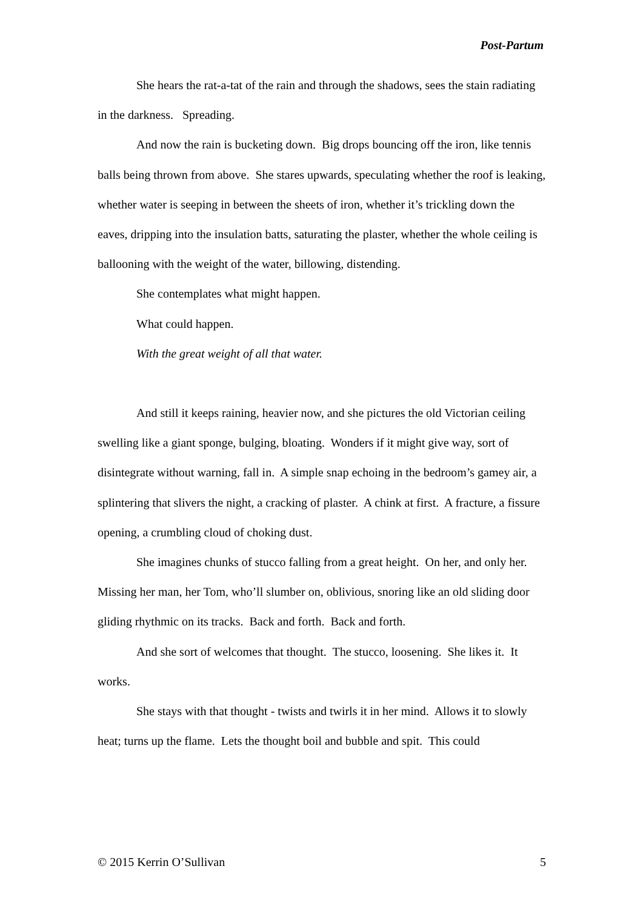Post-Partum
She hears the rat-a-tat of the rain and through the shadows, sees the stain radiating in the darkness. Spreading.
And now the rain is bucketing down. Big drops bouncing off the iron, like tennis balls being thrown from above. She stares upwards, speculating whether the roof is leaking, whether water is seeping in between the sheets of iron, whether it’s trickling down the eaves, dripping into the insulation batts, saturating the plaster, whether the whole ceiling is ballooning with the weight of the water, billowing, distending.
She contemplates what might happen.
What could happen.
With the great weight of all that water.
And still it keeps raining, heavier now, and she pictures the old Victorian ceiling swelling like a giant sponge, bulging, bloating. Wonders if it might give way, sort of disintegrate without warning, fall in. A simple snap echoing in the bedroom’s gamey air, a splintering that slivers the night, a cracking of plaster. A chink at first. A fracture, a fissure opening, a crumbling cloud of choking dust.
She imagines chunks of stucco falling from a great height. On her, and only her. Missing her man, her Tom, who’ll slumber on, oblivious, snoring like an old sliding door gliding rhythmic on its tracks. Back and forth. Back and forth.
And she sort of welcomes that thought. The stucco, loosening. She likes it. It works.
She stays with that thought - twists and twirls it in her mind. Allows it to slowly heat; turns up the flame. Lets the thought boil and bubble and spit. This could
© 2015 Kerrin O’Sullivan 5